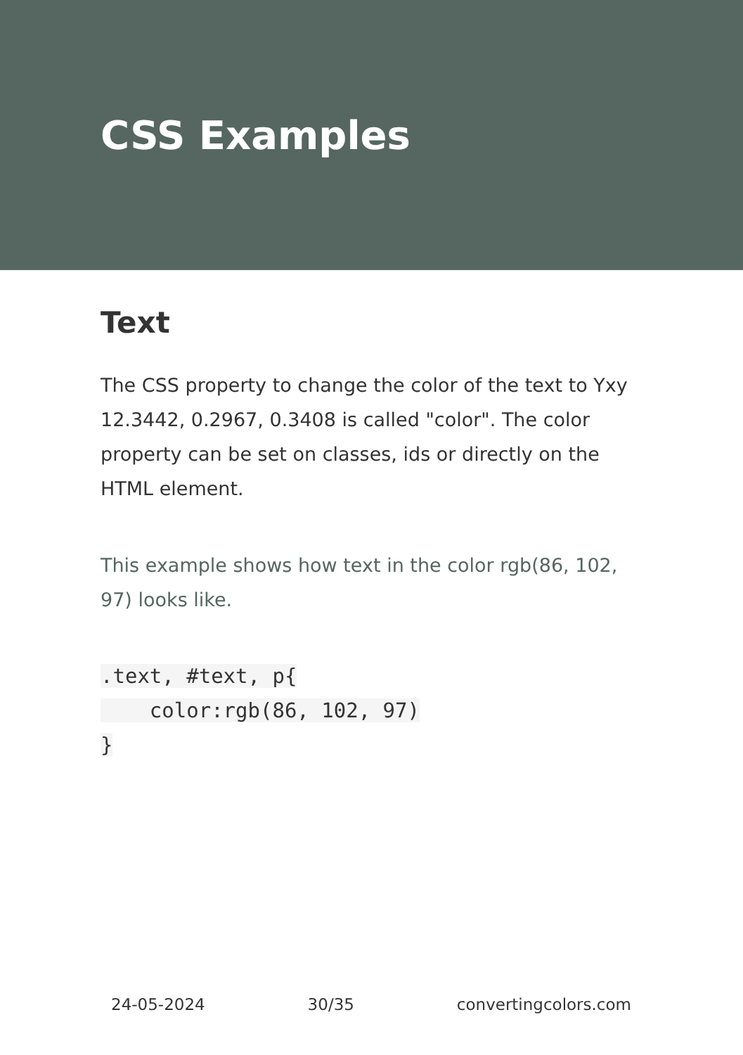CSS Examples
Text
The CSS property to change the color of the text to Yxy 12.3442, 0.2967, 0.3408 is called "color". The color property can be set on classes, ids or directly on the HTML element.
This example shows how text in the color rgb(86, 102, 97) looks like.
.text, #text, p{
    color:rgb(86, 102, 97)
}
24-05-2024 30/35 convertingcolors.com